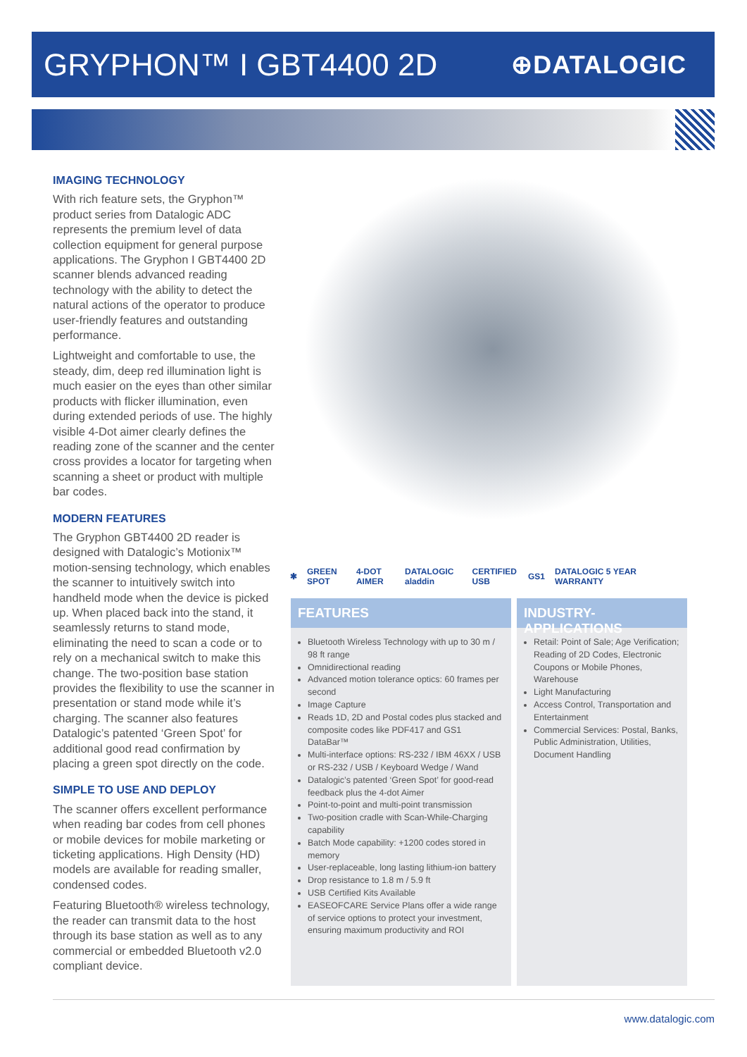GRYPHON™ I GBT4400 2D
⊕DATALOGIC
IMAGING TECHNOLOGY
With rich feature sets, the Gryphon™ product series from Datalogic ADC represents the premium level of data collection equipment for general purpose applications. The Gryphon I GBT4400 2D scanner blends advanced reading technology with the ability to detect the natural actions of the operator to produce user-friendly features and outstanding performance.
Lightweight and comfortable to use, the steady, dim, deep red illumination light is much easier on the eyes than other similar products with flicker illumination, even during extended periods of use. The highly visible 4-Dot aimer clearly defines the reading zone of the scanner and the center cross provides a locator for targeting when scanning a sheet or product with multiple bar codes.
MODERN FEATURES
The Gryphon GBT4400 2D reader is designed with Datalogic’s Motionix™ motion-sensing technology, which enables the scanner to intuitively switch into handheld mode when the device is picked up. When placed back into the stand, it seamlessly returns to stand mode, eliminating the need to scan a code or to rely on a mechanical switch to make this change. The two-position base station provides the flexibility to use the scanner in presentation or stand mode while it’s charging. The scanner also features Datalogic’s patented ‘Green Spot’ for additional good read confirmation by placing a green spot directly on the code.
SIMPLE TO USE AND DEPLOY
The scanner offers excellent performance when reading bar codes from cell phones or mobile devices for mobile marketing or ticketing applications. High Density (HD) models are available for reading smaller, condensed codes.
Featuring Bluetooth® wireless technology, the reader can transmit data to the host through its base station as well as to any commercial or embedded Bluetooth v2.0 compliant device.
✱ GREEN SPOT 4-DOT AIMER DATALOGIC aladdin CERTIFIED USB GS1 DATALOGIC 5 YEAR WARRANTY
FEATURES
Bluetooth Wireless Technology with up to 30 m / 98 ft range
Omnidirectional reading
Advanced motion tolerance optics: 60 frames per second
Image Capture
Reads 1D, 2D and Postal codes plus stacked and composite codes like PDF417 and GS1 DataBar™
Multi-interface options: RS-232 / IBM 46XX / USB or RS-232 / USB / Keyboard Wedge / Wand
Datalogic’s patented ‘Green Spot’ for good-read feedback plus the 4-dot Aimer
Point-to-point and multi-point transmission
Two-position cradle with Scan-While-Charging capability
Batch Mode capability: +1200 codes stored in memory
User-replaceable, long lasting lithium-ion battery
Drop resistance to 1.8 m / 5.9 ft
USB Certified Kits Available
EASEOFCARE Service Plans offer a wide range of service options to protect your investment, ensuring maximum productivity and ROI
INDUSTRY-APPLICATIONS
Retail: Point of Sale; Age Verification; Reading of 2D Codes, Electronic Coupons or Mobile Phones, Warehouse
Light Manufacturing
Access Control, Transportation and Entertainment
Commercial Services: Postal, Banks, Public Administration, Utilities, Document Handling
www.datalogic.com